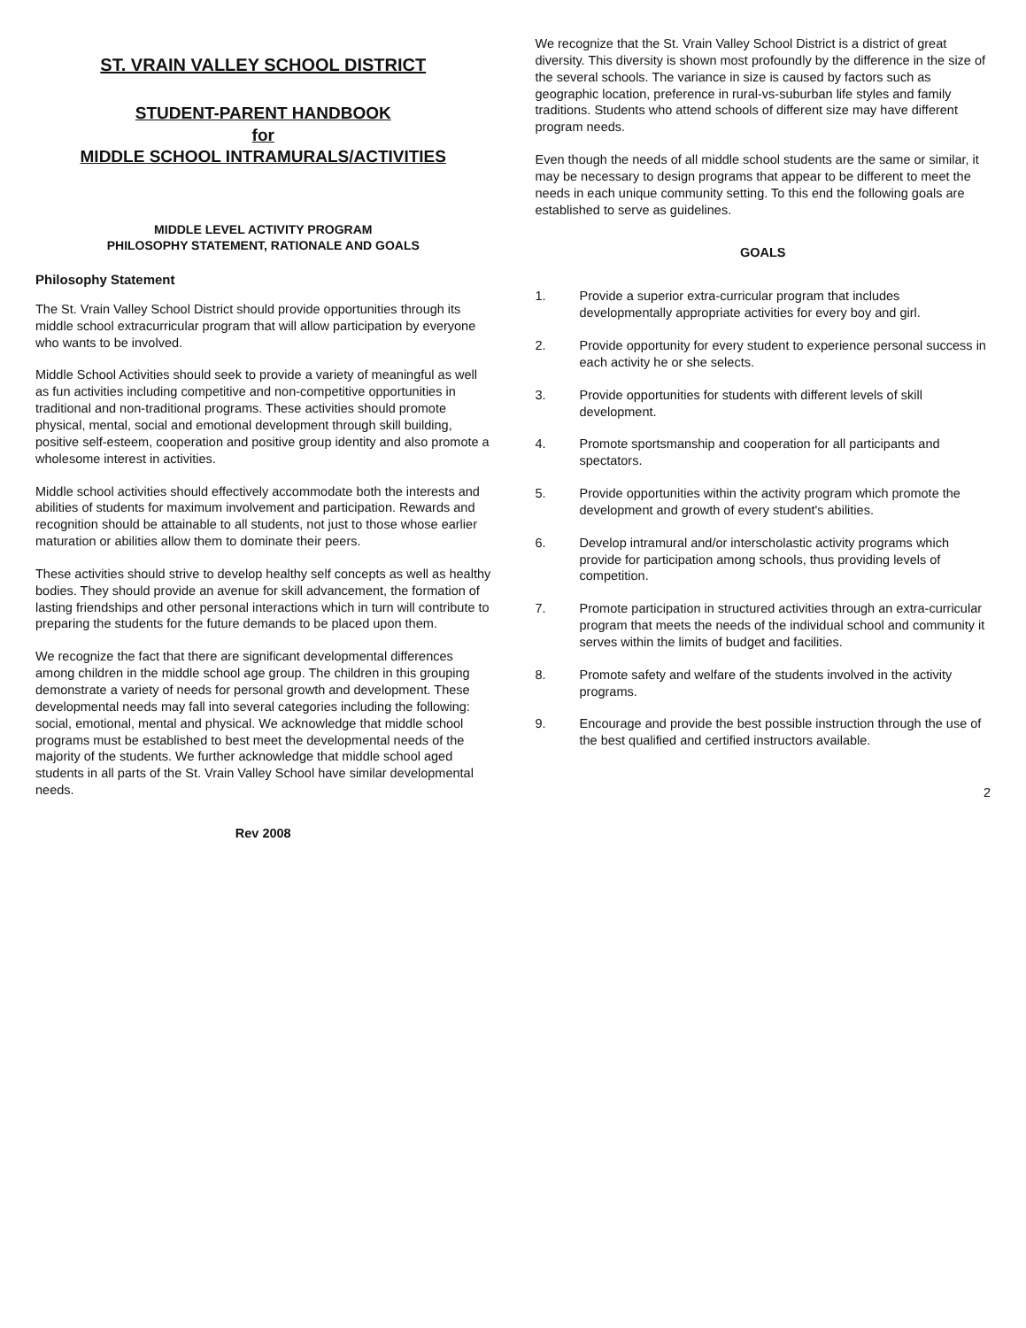ST. VRAIN VALLEY SCHOOL DISTRICT
STUDENT-PARENT HANDBOOK
for
MIDDLE SCHOOL INTRAMURALS/ACTIVITIES
MIDDLE LEVEL ACTIVITY PROGRAM
PHILOSOPHY STATEMENT, RATIONALE AND GOALS
Philosophy Statement
The St. Vrain Valley School District should provide opportunities through its middle school extracurricular program that will allow participation by everyone who wants to be involved.
Middle School Activities should seek to provide a variety of meaningful as well as fun activities including competitive and non-competitive opportunities in traditional and non-traditional programs. These activities should promote physical, mental, social and emotional development through skill building, positive self-esteem, cooperation and positive group identity and also promote a wholesome interest in activities.
Middle school activities should effectively accommodate both the interests and abilities of students for maximum involvement and participation. Rewards and recognition should be attainable to all students, not just to those whose earlier maturation or abilities allow them to dominate their peers.
These activities should strive to develop healthy self concepts as well as healthy bodies. They should provide an avenue for skill advancement, the formation of lasting friendships and other personal interactions which in turn will contribute to preparing the students for the future demands to be placed upon them.
We recognize the fact that there are significant developmental differences among children in the middle school age group. The children in this grouping demonstrate a variety of needs for personal growth and development. These developmental needs may fall into several categories including the following: social, emotional, mental and physical. We acknowledge that middle school programs must be established to best meet the developmental needs of the majority of the students. We further acknowledge that middle school aged students in all parts of the St. Vrain Valley School have similar developmental needs.
Rev 2008
We recognize that the St. Vrain Valley School District is a district of great diversity. This diversity is shown most profoundly by the difference in the size of the several schools. The variance in size is caused by factors such as geographic location, preference in rural-vs-suburban life styles and family traditions. Students who attend schools of different size may have different program needs.
Even though the needs of all middle school students are the same or similar, it may be necessary to design programs that appear to be different to meet the needs in each unique community setting. To this end the following goals are established to serve as guidelines.
GOALS
1. Provide a superior extra-curricular program that includes developmentally appropriate activities for every boy and girl.
2. Provide opportunity for every student to experience personal success in each activity he or she selects.
3. Provide opportunities for students with different levels of skill development.
4. Promote sportsmanship and cooperation for all participants and spectators.
5. Provide opportunities within the activity program which promote the development and growth of every student's abilities.
6. Develop intramural and/or interscholastic activity programs which provide for participation among schools, thus providing levels of competition.
7. Promote participation in structured activities through an extra-curricular program that meets the needs of the individual school and community it serves within the limits of budget and facilities.
8. Promote safety and welfare of the students involved in the activity programs.
9. Encourage and provide the best possible instruction through the use of the best qualified and certified instructors available.
2